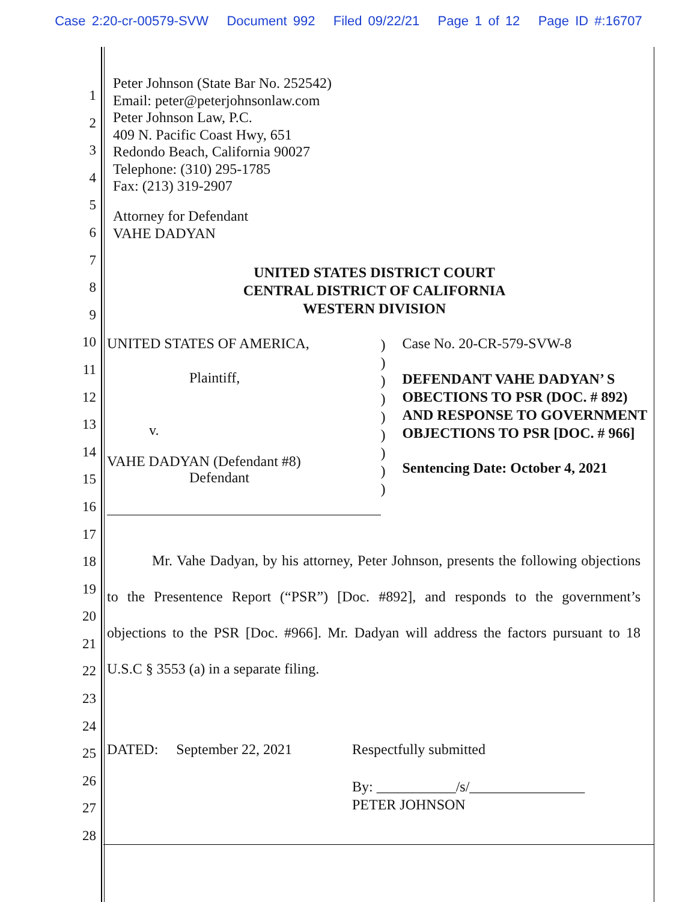Case 2:20-cr-00579-SVW Document 992 Filed 09/22/21 Page 1 of 12 Page ID #:16707
1
2
3
4
5
6
7
8
9
10
11
12
13
14
15
16
17
18
19
20
21
22
23
24
25
26
27
28
Peter Johnson (State Bar No. 252542)
Email: peter@peterjohnsonlaw.com
Peter Johnson Law, P.C.
409 N. Pacific Coast Hwy, 651
Redondo Beach, California 90027
Telephone: (310) 295-1785
Fax: (213) 319-2907
Attorney for Defendant
VAHE DADYAN
UNITED STATES DISTRICT COURT
CENTRAL DISTRICT OF CALIFORNIA
WESTERN DIVISION
UNITED STATES OF AMERICA,
Plaintiff,
v.
VAHE DADYAN (Defendant #8)
Defendant
)
)
)
)
)
)
)
)
)
Case No. 20-CR-579-SVW-8
DEFENDANT VAHE DADYAN’ S OBECTIONS TO PSR (DOC. # 892) AND RESPONSE TO GOVERNMENT OBJECTIONS TO PSR [DOC. # 966]
Sentencing Date: October 4, 2021
Mr. Vahe Dadyan, by his attorney, Peter Johnson, presents the following objections to the Presentence Report (“PSR”) [Doc. #892], and responds to the government’s objections to the PSR [Doc. #966]. Mr. Dadyan will address the factors pursuant to 18 U.S.C § 3553 (a) in a separate filing.
DATED: September 22, 2021 Respectfully submitted
By: ___________/s/________________
PETER JOHNSON